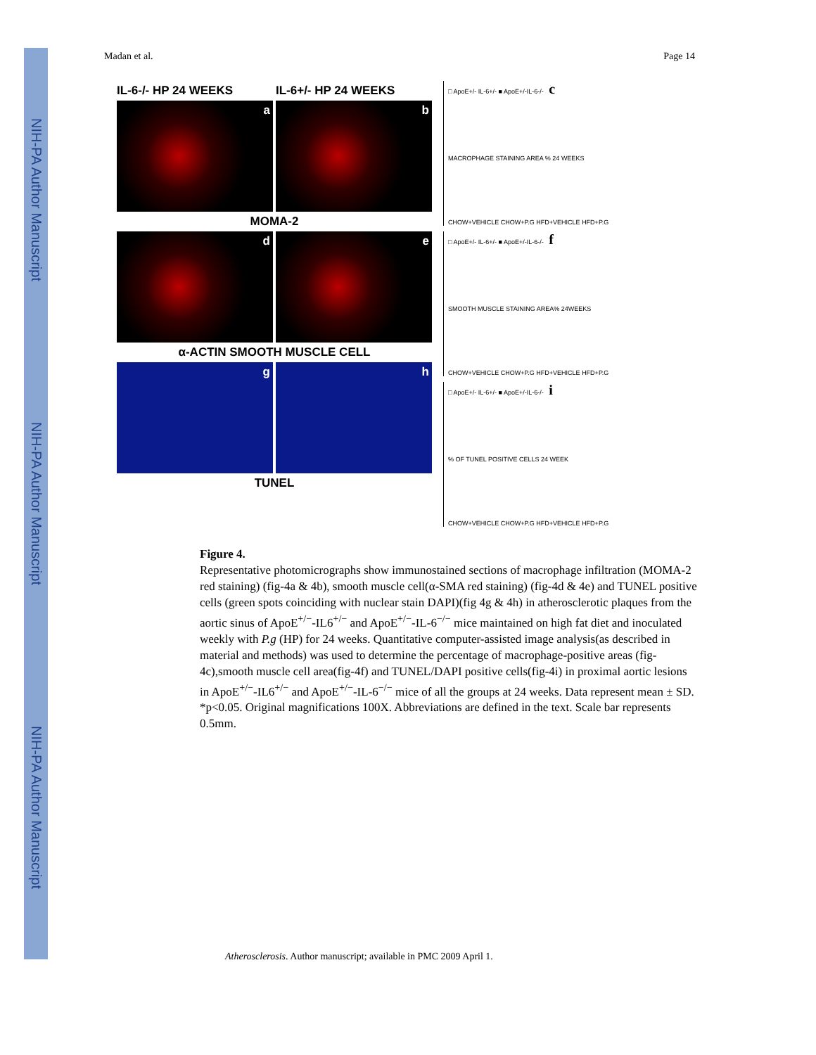NIH-PA Author Manuscript
NIH-PA Author Manuscript
NIH-PA Author Manuscript
Madan et al. Page 14
IL-6-/- HP 24 WEEKS IL-6+/- HP 24 WEEKS
a b
MOMA-2
d e
α-ACTIN SMOOTH MUSCLE CELL
g h
TUNEL
□ ApoE+/- IL-6+/- ■ ApoE+/-IL-6-/- c
MACROPHAGE STAINING AREA % 24 WEEKS
CHOW+VEHICLE CHOW+P.G HFD+VEHICLE HFD+P.G
□ ApoE+/- IL-6+/- ■ ApoE+/-IL-6-/- f
SMOOTH MUSCLE STAINING AREA% 24WEEKS
CHOW+VEHICLE CHOW+P.G HFD+VEHICLE HFD+P.G
□ ApoE+/- IL-6+/- ■ ApoE+/-IL-6-/- i
% OF TUNEL POSITIVE CELLS 24 WEEK
CHOW+VEHICLE CHOW+P.G HFD+VEHICLE HFD+P.G
Figure 4.
Representative photomicrographs show immunostained sections of macrophage infiltration (MOMA-2 red staining) (fig-4a & 4b), smooth muscle cell(α-SMA red staining) (fig-4d & 4e) and TUNEL positive cells (green spots coinciding with nuclear stain DAPI)(fig 4g & 4h) in atherosclerotic plaques from the aortic sinus of ApoE<sup>+/−</sup>-IL6<sup>+/−</sup> and ApoE<sup>+/−</sup>-IL-6<sup>−/−</sup> mice maintained on high fat diet and inoculated weekly with P.g (HP) for 24 weeks. Quantitative computer-assisted image analysis(as described in material and methods) was used to determine the percentage of macrophage-positive areas (fig-4c),smooth muscle cell area(fig-4f) and TUNEL/DAPI positive cells(fig-4i) in proximal aortic lesions in ApoE<sup>+/−</sup>-IL6<sup>+/−</sup> and ApoE<sup>+/−</sup>-IL-6<sup>−/−</sup> mice of all the groups at 24 weeks. Data represent mean ± SD. *p<0.05. Original magnifications 100X. Abbreviations are defined in the text. Scale bar represents 0.5mm.
Atherosclerosis. Author manuscript; available in PMC 2009 April 1.